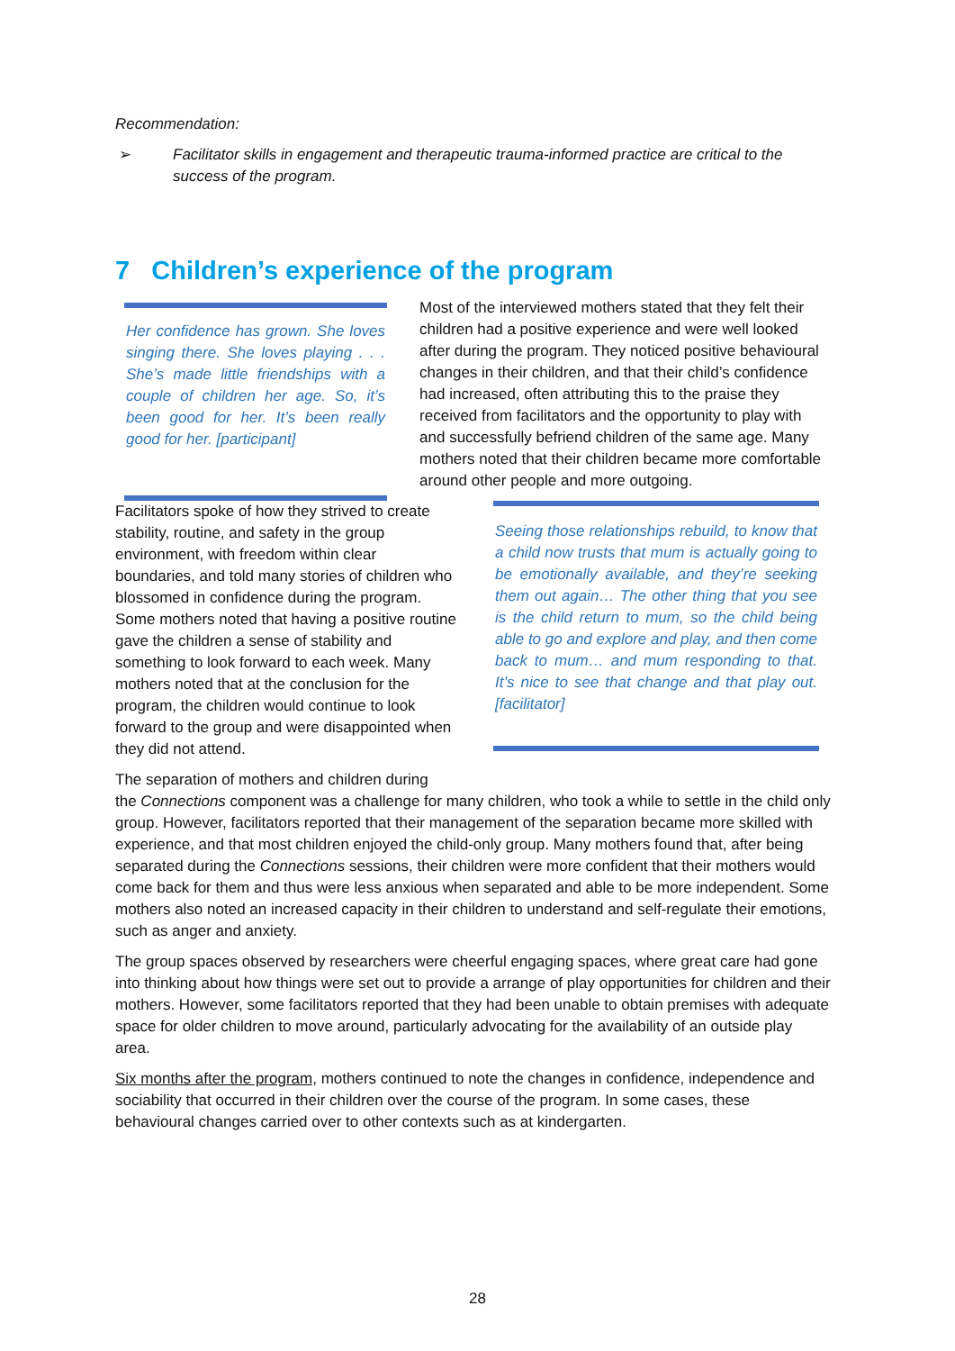Recommendation:
➢ Facilitator skills in engagement and therapeutic trauma-informed practice are critical to the success of the program.
7 Children’s experience of the program
Her confidence has grown. She loves singing there. She loves playing . . . She’s made little friendships with a couple of children her age. So, it’s been good for her. It’s been really good for her. [participant]
Most of the interviewed mothers stated that they felt their children had a positive experience and were well looked after during the program. They noticed positive behavioural changes in their children, and that their child’s confidence had increased, often attributing this to the praise they received from facilitators and the opportunity to play with and successfully befriend children of the same age. Many mothers noted that their children became more comfortable around other people and more outgoing.
Facilitators spoke of how they strived to create stability, routine, and safety in the group environment, with freedom within clear boundaries, and told many stories of children who blossomed in confidence during the program. Some mothers noted that having a positive routine gave the children a sense of stability and something to look forward to each week. Many mothers noted that at the conclusion for the program, the children would continue to look forward to the group and were disappointed when they did not attend.
Seeing those relationships rebuild, to know that a child now trusts that mum is actually going to be emotionally available, and they’re seeking them out again… The other thing that you see is the child return to mum, so the child being able to go and explore and play, and then come back to mum… and mum responding to that. It’s nice to see that change and that play out. [facilitator]
The separation of mothers and children during
the Connections component was a challenge for many children, who took a while to settle in the child only group. However, facilitators reported that their management of the separation became more skilled with experience, and that most children enjoyed the child-only group. Many mothers found that, after being separated during the Connections sessions, their children were more confident that their mothers would come back for them and thus were less anxious when separated and able to be more independent. Some mothers also noted an increased capacity in their children to understand and self-regulate their emotions, such as anger and anxiety.
The group spaces observed by researchers were cheerful engaging spaces, where great care had gone into thinking about how things were set out to provide a arrange of play opportunities for children and their mothers. However, some facilitators reported that they had been unable to obtain premises with adequate space for older children to move around, particularly advocating for the availability of an outside play area.
Six months after the program, mothers continued to note the changes in confidence, independence and sociability that occurred in their children over the course of the program. In some cases, these behavioural changes carried over to other contexts such as at kindergarten.
28